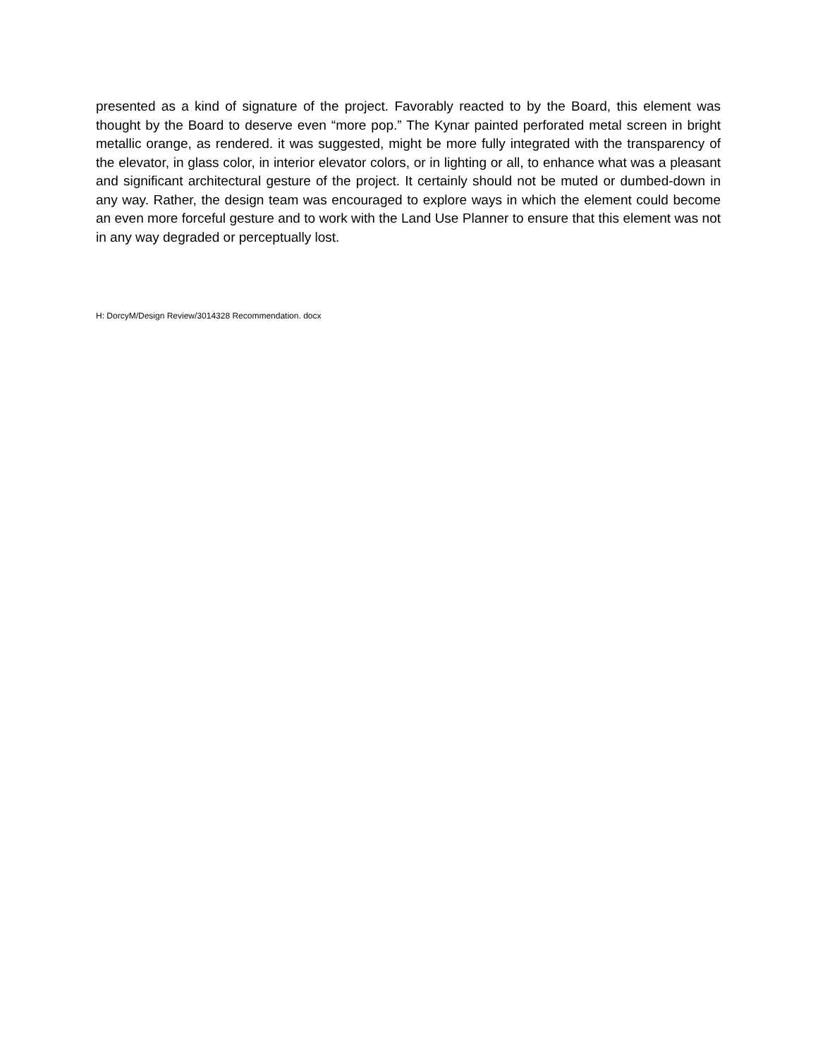presented as a kind of signature of the project. Favorably reacted to by the Board, this element was thought by the Board to deserve even “more pop.” The Kynar painted perforated metal screen in bright metallic orange, as rendered. it was suggested, might be more fully integrated with the transparency of the elevator, in glass color, in interior elevator colors, or in lighting or all, to enhance what was a pleasant and significant architectural gesture of the project. It certainly should not be muted or dumbed-down in any way. Rather, the design team was encouraged to explore ways in which the element could become an even more forceful gesture and to work with the Land Use Planner to ensure that this element was not in any way degraded or perceptually lost.
H: DorcyM/Design Review/3014328 Recommendation. docx